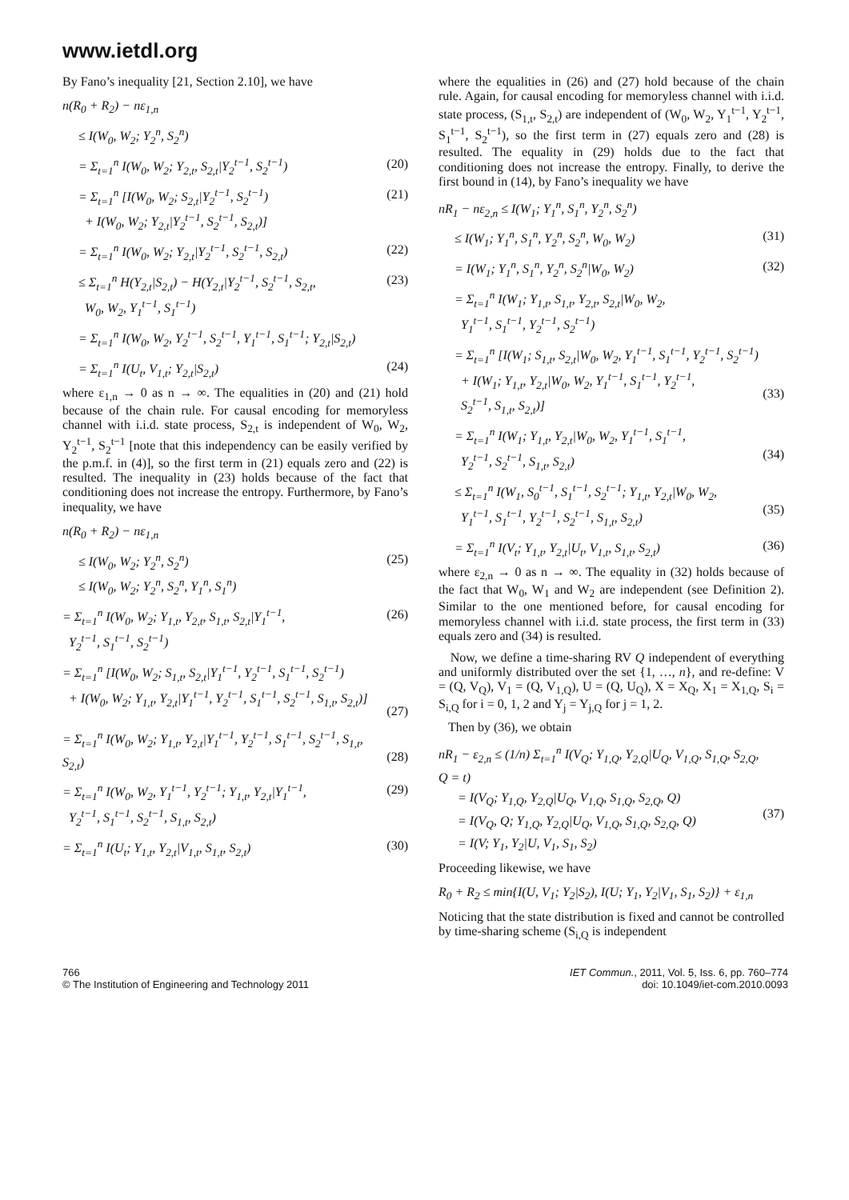www.ietdl.org
By Fano’s inequality [21, Section 2.10], we have
n(R<sub>0</sub> + R<sub>2</sub>) − nε<sub>1,n</sub>
≤ I(W<sub>0</sub>, W<sub>2</sub>; Y<sub>2</sub><sup>n</sup>, S<sub>2</sub><sup>n</sup>)
= Σ<sub>t=1</sub><sup>n</sup> I(W<sub>0</sub>, W<sub>2</sub>; Y<sub>2,t</sub>, S<sub>2,t</sub>|Y<sub>2</sub><sup>t−1</sup>, S<sub>2</sub><sup>t−1</sup>) (20)
= Σ<sub>t=1</sub><sup>n</sup> [I(W<sub>0</sub>, W<sub>2</sub>; S<sub>2,t</sub>|Y<sub>2</sub><sup>t−1</sup>, S<sub>2</sub><sup>t−1</sup>)
+ I(W<sub>0</sub>, W<sub>2</sub>; Y<sub>2,t</sub>|Y<sub>2</sub><sup>t−1</sup>, S<sub>2</sub><sup>t−1</sup>, S<sub>2,t</sub>)] (21)
= Σ<sub>t=1</sub><sup>n</sup> I(W<sub>0</sub>, W<sub>2</sub>; Y<sub>2,t</sub>|Y<sub>2</sub><sup>t−1</sup>, S<sub>2</sub><sup>t−1</sup>, S<sub>2,t</sub>) (22)
≤ Σ<sub>t=1</sub><sup>n</sup> H(Y<sub>2,t</sub>|S<sub>2,t</sub>) − H(Y<sub>2,t</sub>|Y<sub>2</sub><sup>t−1</sup>, S<sub>2</sub><sup>t−1</sup>, S<sub>2,t</sub>,
W<sub>0</sub>, W<sub>2</sub>, Y<sub>1</sub><sup>t−1</sup>, S<sub>1</sub><sup>t−1</sup>) (23)
= Σ<sub>t=1</sub><sup>n</sup> I(W<sub>0</sub>, W<sub>2</sub>, Y<sub>2</sub><sup>t−1</sup>, S<sub>2</sub><sup>t−1</sup>, Y<sub>1</sub><sup>t−1</sup>, S<sub>1</sub><sup>t−1</sup>; Y<sub>2,t</sub>|S<sub>2,t</sub>)
= Σ<sub>t=1</sub><sup>n</sup> I(U<sub>t</sub>, V<sub>1,t</sub>; Y<sub>2,t</sub>|S<sub>2,t</sub>) (24)
where ε<sub>1,n</sub> → 0 as n → ∞. The equalities in (20) and (21) hold because of the chain rule. For causal encoding for memoryless channel with i.i.d. state process, S<sub>2,t</sub> is independent of W<sub>0</sub>, W<sub>2</sub>, Y<sub>2</sub><sup>t−1</sup>, S<sub>2</sub><sup>t−1</sup> [note that this independency can be easily verified by the p.m.f. in (4)], so the first term in (21) equals zero and (22) is resulted. The inequality in (23) holds because of the fact that conditioning does not increase the entropy. Furthermore, by Fano’s inequality, we have
n(R<sub>0</sub> + R<sub>2</sub>) − nε<sub>1,n</sub>
≤ I(W<sub>0</sub>, W<sub>2</sub>; Y<sub>2</sub><sup>n</sup>, S<sub>2</sub><sup>n</sup>)
≤ I(W<sub>0</sub>, W<sub>2</sub>; Y<sub>2</sub><sup>n</sup>, S<sub>2</sub><sup>n</sup>, Y<sub>1</sub><sup>n</sup>, S<sub>1</sub><sup>n</sup>) (25)
= Σ<sub>t=1</sub><sup>n</sup> I(W<sub>0</sub>, W<sub>2</sub>; Y<sub>1,t</sub>, Y<sub>2,t</sub>, S<sub>1,t</sub>, S<sub>2,t</sub>|Y<sub>1</sub><sup>t−1</sup>,
Y<sub>2</sub><sup>t−1</sup>, S<sub>1</sub><sup>t−1</sup>, S<sub>2</sub><sup>t−1</sup>) (26)
= Σ<sub>t=1</sub><sup>n</sup> [I(W<sub>0</sub>, W<sub>2</sub>; S<sub>1,t</sub>, S<sub>2,t</sub>|Y<sub>1</sub><sup>t−1</sup>, Y<sub>2</sub><sup>t−1</sup>, S<sub>1</sub><sup>t−1</sup>, S<sub>2</sub><sup>t−1</sup>)
+ I(W<sub>0</sub>, W<sub>2</sub>; Y<sub>1,t</sub>, Y<sub>2,t</sub>|Y<sub>1</sub><sup>t−1</sup>, Y<sub>2</sub><sup>t−1</sup>, S<sub>1</sub><sup>t−1</sup>, S<sub>2</sub><sup>t−1</sup>, S<sub>1,t</sub>, S<sub>2,t</sub>)]
(27)
= Σ<sub>t=1</sub><sup>n</sup> I(W<sub>0</sub>, W<sub>2</sub>; Y<sub>1,t</sub>, Y<sub>2,t</sub>|Y<sub>1</sub><sup>t−1</sup>, Y<sub>2</sub><sup>t−1</sup>, S<sub>1</sub><sup>t−1</sup>, S<sub>2</sub><sup>t−1</sup>, S<sub>1,t</sub>, S<sub>2,t</sub>)
(28)
= Σ<sub>t=1</sub><sup>n</sup> I(W<sub>0</sub>, W<sub>2</sub>, Y<sub>1</sub><sup>t−1</sup>, Y<sub>2</sub><sup>t−1</sup>; Y<sub>1,t</sub>, Y<sub>2,t</sub>|Y<sub>1</sub><sup>t−1</sup>,
Y<sub>2</sub><sup>t−1</sup>, S<sub>1</sub><sup>t−1</sup>, S<sub>2</sub><sup>t−1</sup>, S<sub>1,t</sub>, S<sub>2,t</sub>) (29)
= Σ<sub>t=1</sub><sup>n</sup> I(U<sub>t</sub>; Y<sub>1,t</sub>, Y<sub>2,t</sub>|V<sub>1,t</sub>, S<sub>1,t</sub>, S<sub>2,t</sub>) (30)
where the equalities in (26) and (27) hold because of the chain rule. Again, for causal encoding for memoryless channel with i.i.d. state process, (S<sub>1,t</sub>, S<sub>2,t</sub>) are independent of (W<sub>0</sub>, W<sub>2</sub>, Y<sub>1</sub><sup>t−1</sup>, Y<sub>2</sub><sup>t−1</sup>, S<sub>1</sub><sup>t−1</sup>, S<sub>2</sub><sup>t−1</sup>), so the first term in (27) equals zero and (28) is resulted. The equality in (29) holds due to the fact that conditioning does not increase the entropy. Finally, to derive the first bound in (14), by Fano’s inequality we have
nR<sub>1</sub> − nε<sub>2,n</sub> ≤ I(W<sub>1</sub>; Y<sub>1</sub><sup>n</sup>, S<sub>1</sub><sup>n</sup>, Y<sub>2</sub><sup>n</sup>, S<sub>2</sub><sup>n</sup>)
≤ I(W<sub>1</sub>; Y<sub>1</sub><sup>n</sup>, S<sub>1</sub><sup>n</sup>, Y<sub>2</sub><sup>n</sup>, S<sub>2</sub><sup>n</sup>, W<sub>0</sub>, W<sub>2</sub>) (31)
= I(W<sub>1</sub>; Y<sub>1</sub><sup>n</sup>, S<sub>1</sub><sup>n</sup>, Y<sub>2</sub><sup>n</sup>, S<sub>2</sub><sup>n</sup>|W<sub>0</sub>, W<sub>2</sub>) (32)
= Σ<sub>t=1</sub><sup>n</sup> I(W<sub>1</sub>; Y<sub>1,t</sub>, S<sub>1,t</sub>, Y<sub>2,t</sub>, S<sub>2,t</sub>|W<sub>0</sub>, W<sub>2</sub>,
Y<sub>1</sub><sup>t−1</sup>, S<sub>1</sub><sup>t−1</sup>, Y<sub>2</sub><sup>t−1</sup>, S<sub>2</sub><sup>t−1</sup>)
= Σ<sub>t=1</sub><sup>n</sup> [I(W<sub>1</sub>; S<sub>1,t</sub>, S<sub>2,t</sub>|W<sub>0</sub>, W<sub>2</sub>, Y<sub>1</sub><sup>t−1</sup>, S<sub>1</sub><sup>t−1</sup>, Y<sub>2</sub><sup>t−1</sup>, S<sub>2</sub><sup>t−1</sup>)
+ I(W<sub>1</sub>; Y<sub>1,t</sub>, Y<sub>2,t</sub>|W<sub>0</sub>, W<sub>2</sub>, Y<sub>1</sub><sup>t−1</sup>, S<sub>1</sub><sup>t−1</sup>, Y<sub>2</sub><sup>t−1</sup>,
S<sub>2</sub><sup>t−1</sup>, S<sub>1,t</sub>, S<sub>2,t</sub>)]
(33)
= Σ<sub>t=1</sub><sup>n</sup> I(W<sub>1</sub>; Y<sub>1,t</sub>, Y<sub>2,t</sub>|W<sub>0</sub>, W<sub>2</sub>, Y<sub>1</sub><sup>t−1</sup>, S<sub>1</sub><sup>t−1</sup>,
Y<sub>2</sub><sup>t−1</sup>, S<sub>2</sub><sup>t−1</sup>, S<sub>1,t</sub>, S<sub>2,t</sub>)
(34)
≤ Σ<sub>t=1</sub><sup>n</sup> I(W<sub>1</sub>, S<sub>0</sub><sup>t−1</sup>, S<sub>1</sub><sup>t−1</sup>, S<sub>2</sub><sup>t−1</sup>; Y<sub>1,t</sub>, Y<sub>2,t</sub>|W<sub>0</sub>, W<sub>2</sub>,
Y<sub>1</sub><sup>t−1</sup>, S<sub>1</sub><sup>t−1</sup>, Y<sub>2</sub><sup>t−1</sup>, S<sub>2</sub><sup>t−1</sup>, S<sub>1,t</sub>, S<sub>2,t</sub>)
(35)
= Σ<sub>t=1</sub><sup>n</sup> I(V<sub>t</sub>; Y<sub>1,t</sub>, Y<sub>2,t</sub>|U<sub>t</sub>, V<sub>1,t</sub>, S<sub>1,t</sub>, S<sub>2,t</sub>) (36)
where ε<sub>2,n</sub> → 0 as n → ∞. The equality in (32) holds because of the fact that W<sub>0</sub>, W<sub>1</sub> and W<sub>2</sub> are independent (see Definition 2). Similar to the one mentioned before, for causal encoding for memoryless channel with i.i.d. state process, the first term in (33) equals zero and (34) is resulted.
Now, we define a time-sharing RV Q independent of everything and uniformly distributed over the set {1, …, n}, and re-define: V = (Q, V<sub>Q</sub>), V<sub>1</sub> = (Q, V<sub>1,Q</sub>), U = (Q, U<sub>Q</sub>), X = X<sub>Q</sub>, X<sub>1</sub> = X<sub>1,Q</sub>, S<sub>i</sub> = S<sub>i,Q</sub> for i = 0, 1, 2 and Y<sub>j</sub> = Y<sub>j,Q</sub> for j = 1, 2.
Then by (36), we obtain
nR<sub>1</sub> − ε<sub>2,n</sub> ≤ (1/n) Σ<sub>t=1</sub><sup>n</sup> I(V<sub>Q</sub>; Y<sub>1,Q</sub>, Y<sub>2,Q</sub>|U<sub>Q</sub>, V<sub>1,Q</sub>, S<sub>1,Q</sub>, S<sub>2,Q</sub>, Q = t)
= I(V<sub>Q</sub>; Y<sub>1,Q</sub>, Y<sub>2,Q</sub>|U<sub>Q</sub>, V<sub>1,Q</sub>, S<sub>1,Q</sub>, S<sub>2,Q</sub>, Q)
= I(V<sub>Q</sub>, Q; Y<sub>1,Q</sub>, Y<sub>2,Q</sub>|U<sub>Q</sub>, V<sub>1,Q</sub>, S<sub>1,Q</sub>, S<sub>2,Q</sub>, Q)
= I(V; Y<sub>1</sub>, Y<sub>2</sub>|U, V<sub>1</sub>, S<sub>1</sub>, S<sub>2</sub>)
(37)
Proceeding likewise, we have
R<sub>0</sub> + R<sub>2</sub> ≤ min{I(U, V<sub>1</sub>; Y<sub>2</sub>|S<sub>2</sub>), I(U; Y<sub>1</sub>, Y<sub>2</sub>|V<sub>1</sub>, S<sub>1</sub>, S<sub>2</sub>)} + ε<sub>1,n</sub>
Noticing that the state distribution is fixed and cannot be controlled by time-sharing scheme (S<sub>i,Q</sub> is independent
766
© The Institution of Engineering and Technology 2011
IET Commun., 2011, Vol. 5, Iss. 6, pp. 760–774
doi: 10.1049/iet-com.2010.0093